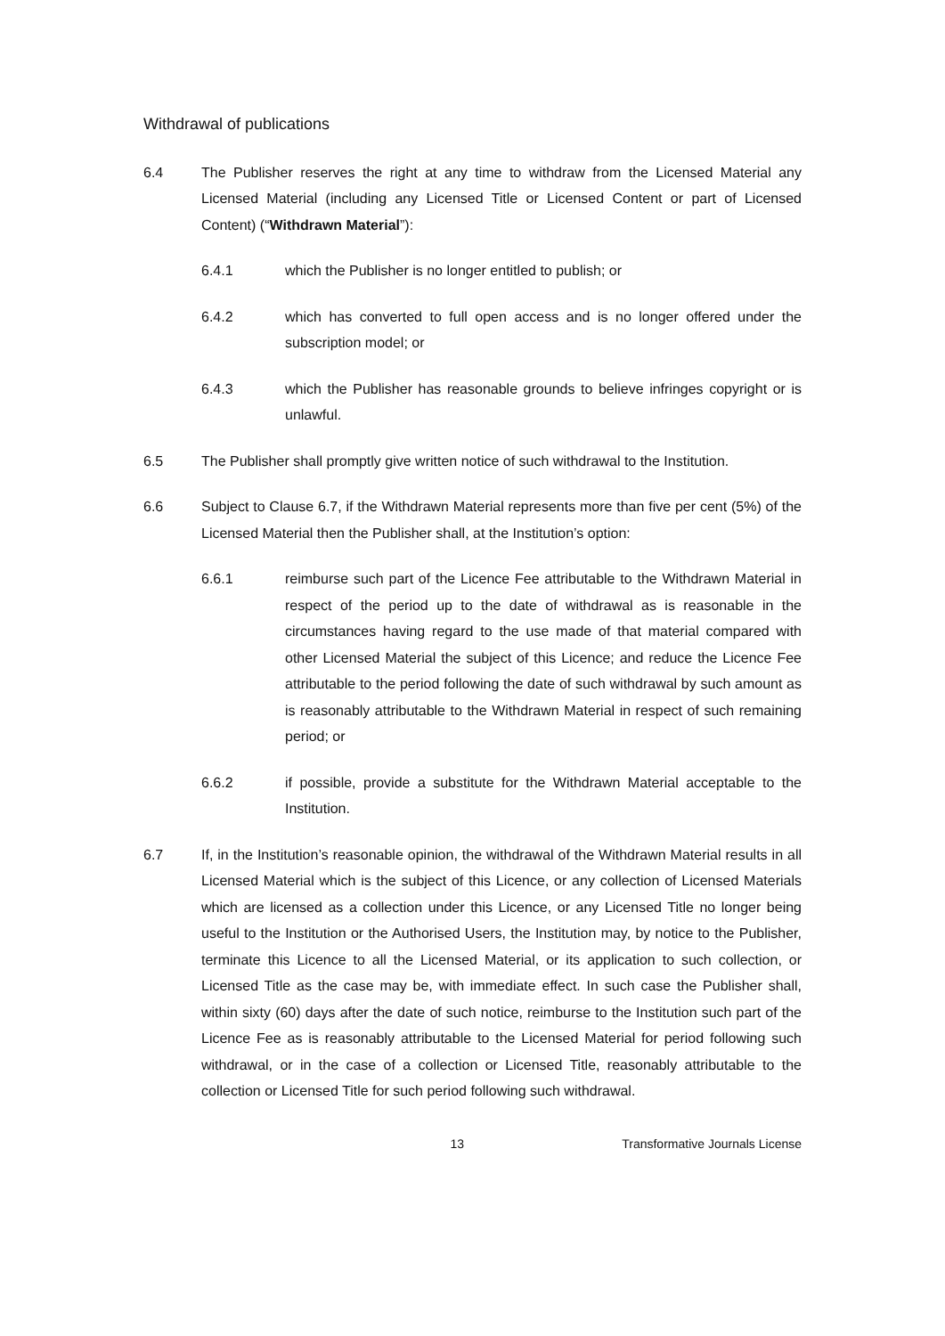Withdrawal of publications
6.4 The Publisher reserves the right at any time to withdraw from the Licensed Material any Licensed Material (including any Licensed Title or Licensed Content or part of Licensed Content) (“Withdrawn Material”):
6.4.1 which the Publisher is no longer entitled to publish; or
6.4.2 which has converted to full open access and is no longer offered under the subscription model; or
6.4.3 which the Publisher has reasonable grounds to believe infringes copyright or is unlawful.
6.5 The Publisher shall promptly give written notice of such withdrawal to the Institution.
6.6 Subject to Clause 6.7, if the Withdrawn Material represents more than five per cent (5%) of the Licensed Material then the Publisher shall, at the Institution’s option:
6.6.1 reimburse such part of the Licence Fee attributable to the Withdrawn Material in respect of the period up to the date of withdrawal as is reasonable in the circumstances having regard to the use made of that material compared with other Licensed Material the subject of this Licence; and reduce the Licence Fee attributable to the period following the date of such withdrawal by such amount as is reasonably attributable to the Withdrawn Material in respect of such remaining period; or
6.6.2 if possible, provide a substitute for the Withdrawn Material acceptable to the Institution.
6.7 If, in the Institution’s reasonable opinion, the withdrawal of the Withdrawn Material results in all Licensed Material which is the subject of this Licence, or any collection of Licensed Materials which are licensed as a collection under this Licence, or any Licensed Title no longer being useful to the Institution or the Authorised Users, the Institution may, by notice to the Publisher, terminate this Licence to all the Licensed Material, or its application to such collection, or Licensed Title as the case may be, with immediate effect. In such case the Publisher shall, within sixty (60) days after the date of such notice, reimburse to the Institution such part of the Licence Fee as is reasonably attributable to the Licensed Material for period following such withdrawal, or in the case of a collection or Licensed Title, reasonably attributable to the collection or Licensed Title for such period following such withdrawal.
13 Transformative Journals License